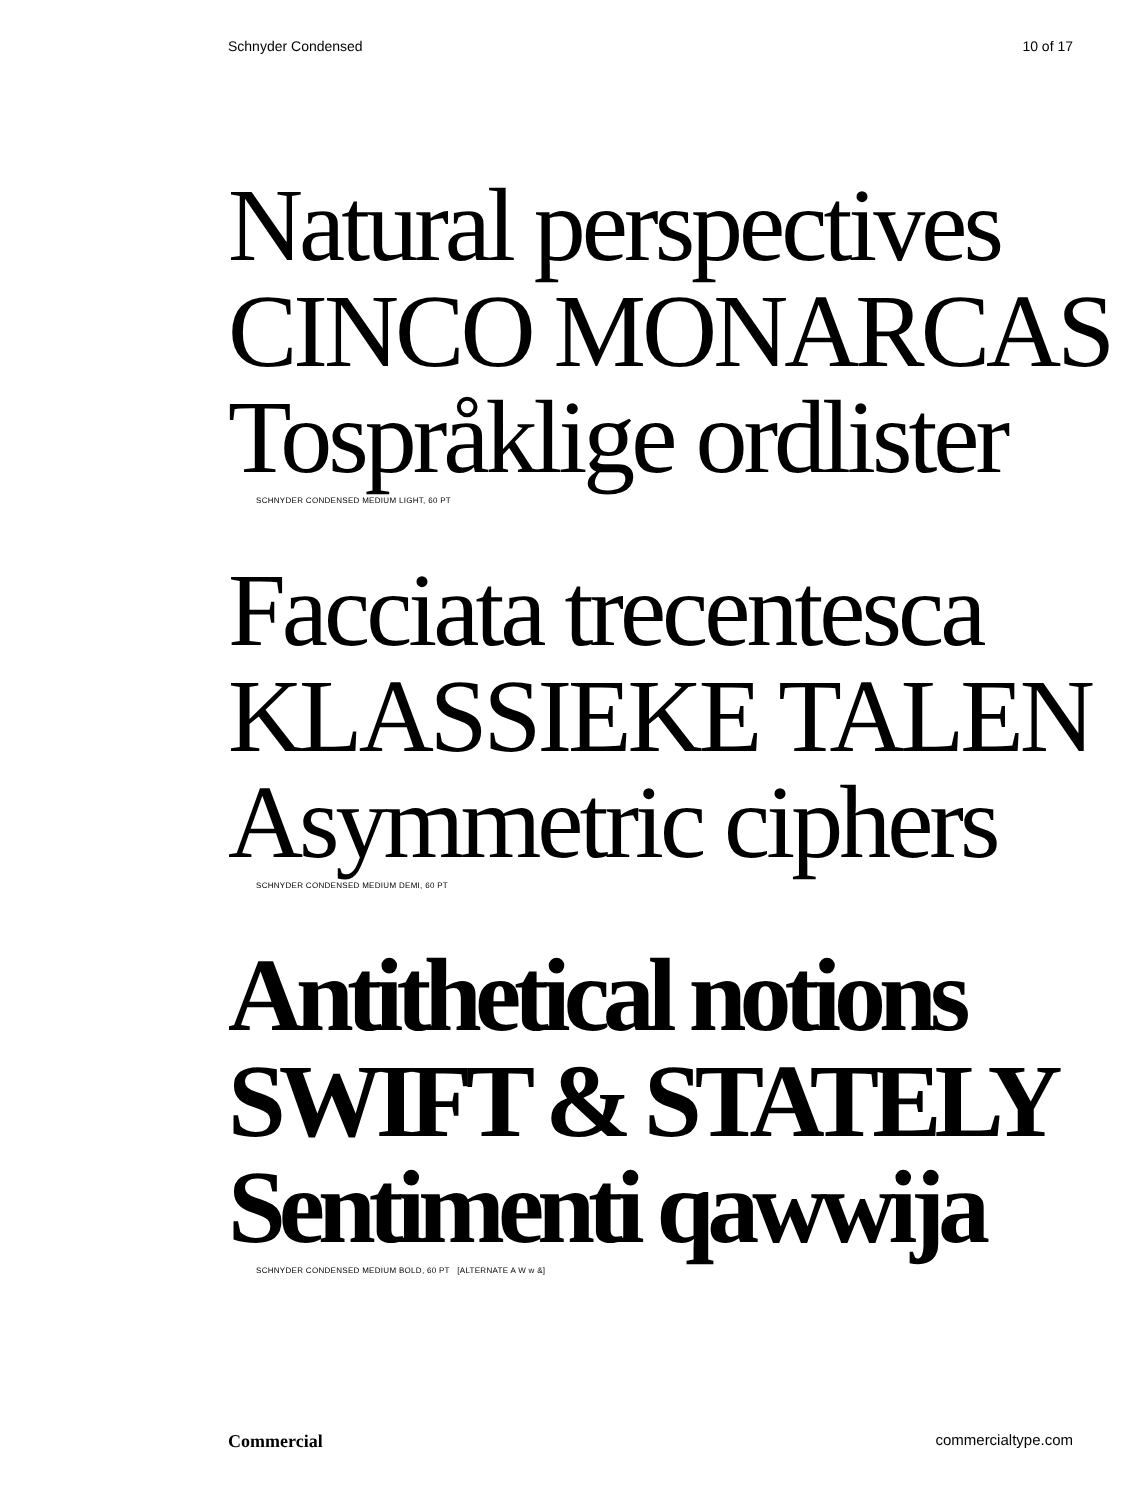Schnyder Condensed 10 of 17
Natural perspectives
CINCO MONARCAS
Tospråklige ordlister
SCHNYDER CONDENSED MEDIUM LIGHT, 60 PT
Facciata trecentesca
KLASSIEKE TALEN
Asymmetric ciphers
SCHNYDER CONDENSED MEDIUM DEMI, 60 PT
Antithetical notions
SWIFT & STATELY
Sentimenti qawwija
SCHNYDER CONDENSED MEDIUM BOLD, 60 PT [ALTERNATE A W w &]
Commercial commercialtype.com